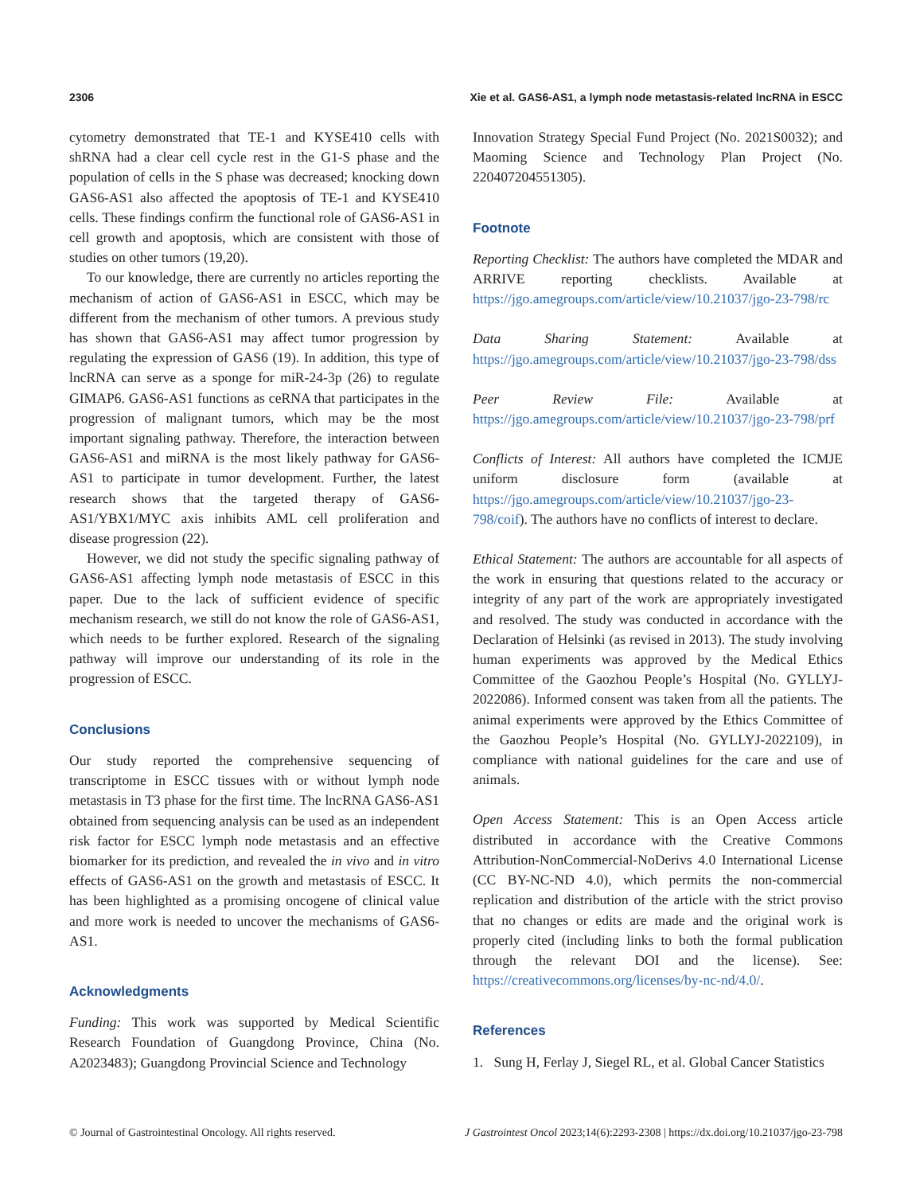2306 Xie et al. GAS6-AS1, a lymph node metastasis-related lncRNA in ESCC
cytometry demonstrated that TE-1 and KYSE410 cells with shRNA had a clear cell cycle rest in the G1-S phase and the population of cells in the S phase was decreased; knocking down GAS6-AS1 also affected the apoptosis of TE-1 and KYSE410 cells. These findings confirm the functional role of GAS6-AS1 in cell growth and apoptosis, which are consistent with those of studies on other tumors (19,20).
To our knowledge, there are currently no articles reporting the mechanism of action of GAS6-AS1 in ESCC, which may be different from the mechanism of other tumors. A previous study has shown that GAS6-AS1 may affect tumor progression by regulating the expression of GAS6 (19). In addition, this type of lncRNA can serve as a sponge for miR-24-3p (26) to regulate GIMAP6. GAS6-AS1 functions as ceRNA that participates in the progression of malignant tumors, which may be the most important signaling pathway. Therefore, the interaction between GAS6-AS1 and miRNA is the most likely pathway for GAS6-AS1 to participate in tumor development. Further, the latest research shows that the targeted therapy of GAS6-AS1/YBX1/MYC axis inhibits AML cell proliferation and disease progression (22).
However, we did not study the specific signaling pathway of GAS6-AS1 affecting lymph node metastasis of ESCC in this paper. Due to the lack of sufficient evidence of specific mechanism research, we still do not know the role of GAS6-AS1, which needs to be further explored. Research of the signaling pathway will improve our understanding of its role in the progression of ESCC.
Conclusions
Our study reported the comprehensive sequencing of transcriptome in ESCC tissues with or without lymph node metastasis in T3 phase for the first time. The lncRNA GAS6-AS1 obtained from sequencing analysis can be used as an independent risk factor for ESCC lymph node metastasis and an effective biomarker for its prediction, and revealed the in vivo and in vitro effects of GAS6-AS1 on the growth and metastasis of ESCC. It has been highlighted as a promising oncogene of clinical value and more work is needed to uncover the mechanisms of GAS6-AS1.
Acknowledgments
Funding: This work was supported by Medical Scientific Research Foundation of Guangdong Province, China (No. A2023483); Guangdong Provincial Science and Technology
Innovation Strategy Special Fund Project (No. 2021S0032); and Maoming Science and Technology Plan Project (No. 220407204551305).
Footnote
Reporting Checklist: The authors have completed the MDAR and ARRIVE reporting checklists. Available at https://jgo.amegroups.com/article/view/10.21037/jgo-23-798/rc
Data Sharing Statement: Available at https://jgo.amegroups.com/article/view/10.21037/jgo-23-798/dss
Peer Review File: Available at https://jgo.amegroups.com/article/view/10.21037/jgo-23-798/prf
Conflicts of Interest: All authors have completed the ICMJE uniform disclosure form (available at https://jgo.amegroups.com/article/view/10.21037/jgo-23-798/coif). The authors have no conflicts of interest to declare.
Ethical Statement: The authors are accountable for all aspects of the work in ensuring that questions related to the accuracy or integrity of any part of the work are appropriately investigated and resolved. The study was conducted in accordance with the Declaration of Helsinki (as revised in 2013). The study involving human experiments was approved by the Medical Ethics Committee of the Gaozhou People’s Hospital (No. GYLLYJ-2022086). Informed consent was taken from all the patients. The animal experiments were approved by the Ethics Committee of the Gaozhou People’s Hospital (No. GYLLYJ-2022109), in compliance with national guidelines for the care and use of animals.
Open Access Statement: This is an Open Access article distributed in accordance with the Creative Commons Attribution-NonCommercial-NoDerivs 4.0 International License (CC BY-NC-ND 4.0), which permits the non-commercial replication and distribution of the article with the strict proviso that no changes or edits are made and the original work is properly cited (including links to both the formal publication through the relevant DOI and the license). See: https://creativecommons.org/licenses/by-nc-nd/4.0/.
References
1. Sung H, Ferlay J, Siegel RL, et al. Global Cancer Statistics
© Journal of Gastrointestinal Oncology. All rights reserved. J Gastrointest Oncol 2023;14(6):2293-2308 | https://dx.doi.org/10.21037/jgo-23-798